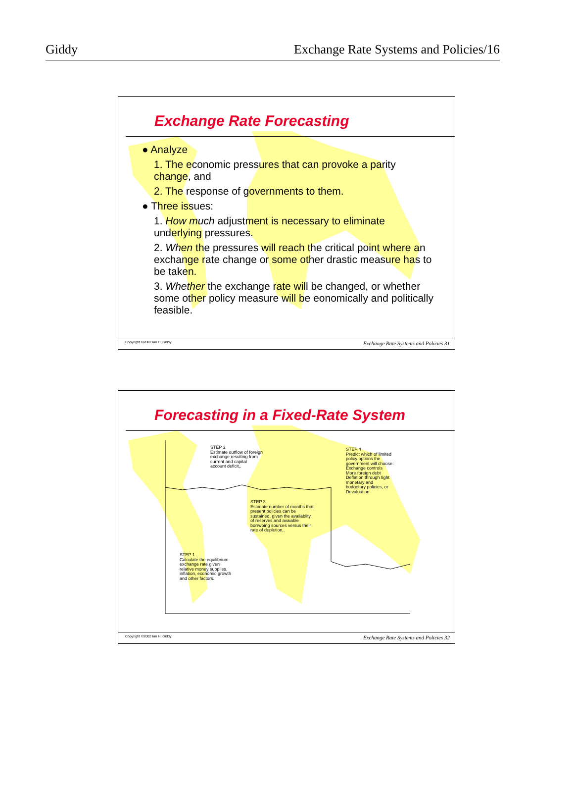Giddy Exchange Rate Systems and Policies/16
Exchange Rate Forecasting
● Analyze
1. The economic pressures that can provoke a parity change, and
2. The response of governments to them.
● Three issues:
1. How much adjustment is necessary to eliminate underlying pressures.
2. When the pressures will reach the critical point where an exchange rate change or some other drastic measure has to be taken.
3. Whether the exchange rate will be changed, or whether some other policy measure will be eonomically and politically feasible.
Copyright ©2002 Ian H. Giddy Exchange Rate Systems and Policies 31
Forecasting in a Fixed-Rate System
STEP 2
Estimate outflow of foreign
exchange resulting from
current and capital
account deficit,.
STEP 4
Predict which of limited
policy options the
government will choose:
Exchange controls
More foreign debt
Deflation through tight
monetary and
budgetary policies, or
Devaluation
STEP 3
Estimate number of months that
present policies can be
sustained, given the availablity
of reserves and avaiable
borrwoing sources versus their
rate of depletion,.
STEP 1
Calculate the equilibrium
exchange rate given
relative money supplies,
inflation, economic growth
and other factors.
Copyright ©2002 Ian H. Giddy Exchange Rate Systems and Policies 32